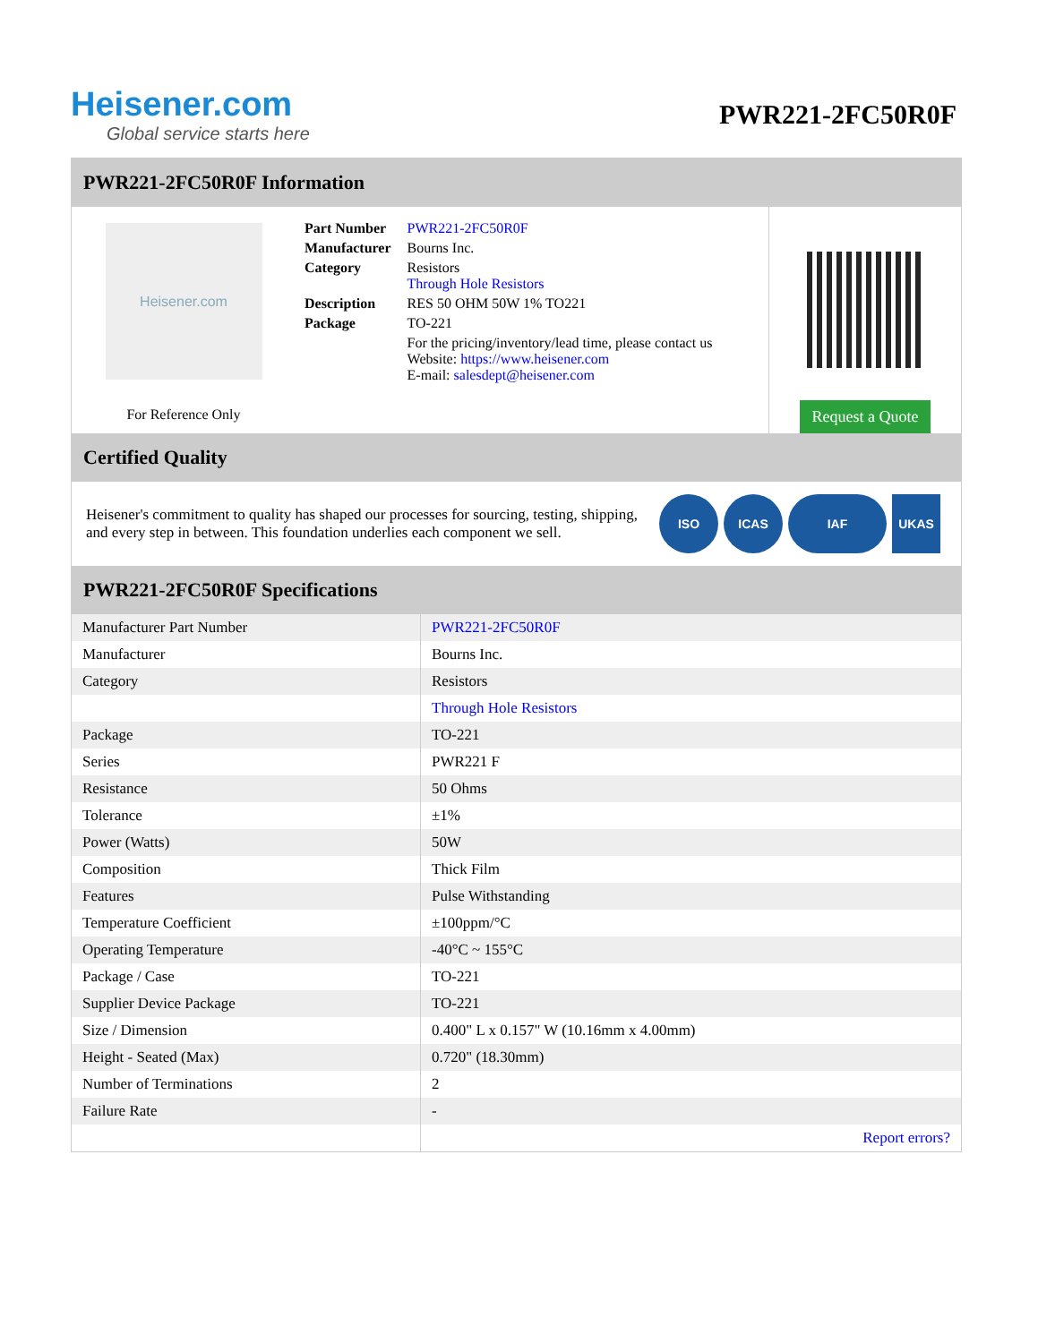Heisener.com
Global service starts here
PWR221-2FC50R0F
PWR221-2FC50R0F Information
Heisener.com
For Reference Only
| Part Number | PWR221-2FC50R0F |
| Manufacturer | Bourns Inc. |
| Category | Resistors Through Hole Resistors |
| Description | RES 50 OHM 50W 1% TO221 |
| Package | TO-221 |
| | For the pricing/inventory/lead time, please contact us Website: https://www.heisener.com E-mail: salesdept@heisener.com |
Request a Quote
Certified Quality
Heisener's commitment to quality has shaped our processes for sourcing, testing, shipping, and every step in between. This foundation underlies each component we sell.
ISO ICAS IAF UKAS
PWR221-2FC50R0F Specifications
| Manufacturer Part Number | PWR221-2FC50R0F |
| Manufacturer | Bourns Inc. |
| Category | Resistors |
| | Through Hole Resistors |
| Package | TO-221 |
| Series | PWR221 F |
| Resistance | 50 Ohms |
| Tolerance | ±1% |
| Power (Watts) | 50W |
| Composition | Thick Film |
| Features | Pulse Withstanding |
| Temperature Coefficient | ±100ppm/°C |
| Operating Temperature | -40°C ~ 155°C |
| Package / Case | TO-221 |
| Supplier Device Package | TO-221 |
| Size / Dimension | 0.400" L x 0.157" W (10.16mm x 4.00mm) |
| Height - Seated (Max) | 0.720" (18.30mm) |
| Number of Terminations | 2 |
| Failure Rate | - |
| | Report errors? |